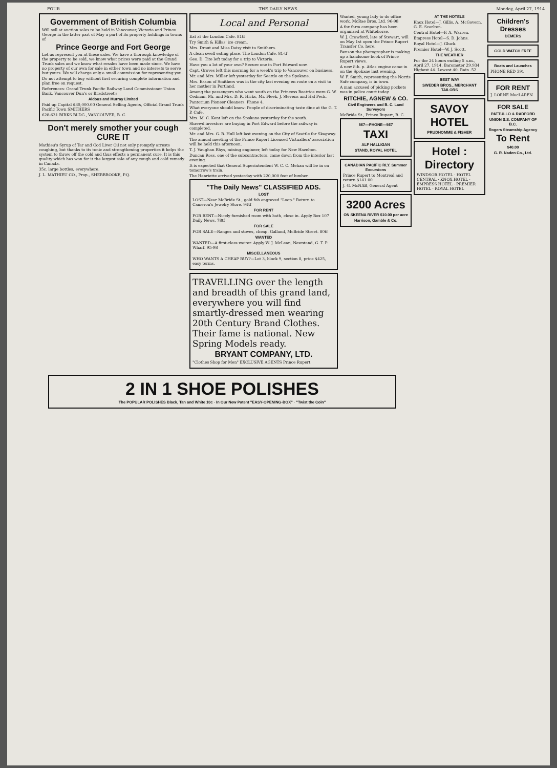FOUR THE DAILY NEWS Monday, April 27, 1914
Government of British Columbia
Will sell at auction sales to be held in Vancouver, Victoria and Prince George in the latter part of May a part of its property holdings in towns of
Prince George and Fort George
Let us represent you at these sales. We have a thorough knowledge of the property to be sold, we know what prices were paid at the Grand Trunk sales and we know what resales have been made since. We have no property of our own for sale in either town and no interests to serve but yours. We will charge only a small commission for representing you.
Do not attempt to buy without first securing complete information and plan free on request.
References: Grand Trunk Pacific Railway Land Commissioner Union Bank, Vancouver Dun's or Bradstreet's
Aldous and Murray Limited
Paid up Capital $80,000.00 General Selling Agents, Official Grand Trunk Pacific Town SMITHERS
628-631 BIRKS BLDG., VANCOUVER, B. C.
Don't merely smother your cough CURE IT
Mathieu's Syrup of Tar and Cod Liver Oil not only promptly arrests coughing, but thanks to its tonic and strengthening properties it helps the system to throw off the cold and thus effects a permanent cure. It is this quality which has won for it the largest sale of any cough and cold remedy in Canada.
35c. large bottles, everywhere.
J. L. MATHIEU CO., Prop., SHERBROOKE, P.Q.
Local and Personal
Eat at the London Cafe. 81tf
Try Smith & Killas' ice cream.
Mrs. Drout and Miss Daisy visit to Smithers.
A clean swell eating place. The London Cafe. 81-tf
Geo. D. Tite left today for a trip to Victoria.
Have you a lot of your own? Secure one in Port Edward now.
Capt. Groves left this morning for a week's trip to Vancouver on business.
Mr. and Mrs. Miller left yesterday for Seattle on the Spokane.
Mrs. Eason of Smithers was in the city last evening en route on a visit to her mother in Portland.
Among the passengers who went south on the Princess Beatrice were G. W. Cedman, Mr. and Mrs. D. R. Hicks, Mr. Fleek, J. Stevens and Hal Peck.
Pantorium Pioneer Cleaners. Phone 4.
What everyone should know: People of discriminating taste dine at the G. T. P. Cafe.
Mrs. M. C. Kent left on the Spokane yesterday for the south.
Shrewd investors are buying in Port Edward before the railway is completed.
Mr. and Mrs. G. B. Hull left last evening on the City of Seattle for Skagway.
The annual meeting of the Prince Rupert Licensed Victuallers' association will be held this afternoon.
T. J. Vaughan Rhys, mining engineer, left today for New Hazelton.
Duncan Ross, one of the subcontractors, came down from the interior last evening.
It is expected that General Superintendent W. C. C. Mehan will be in on tomorrow's train.
The Henriette arrived yesterday with 220,000 feet of lumber.
"The Daily News" CLASSIFIED ADS.
LOST
LOST—Near McBride St., gold fob engraved "Loop." Return to Cameron's Jewelry Store. 94tf
FOR RENT
FOR RENT—Nicely furnished room with bath, close in. Apply Box 107 Daily News. 78tf
FOR SALE
FOR SALE—Ranges and stoves, cheap. Galland, McBride Street. 80tf
WANTED
WANTED—A first-class waiter. Apply W. J. McLean, Newstand, G. T. P. Wharf. 95-98
MISCELLANEOUS
WHO WANTS A CHEAP BUY?—Lot 3, block 9, section 8, price $425, easy terms.
TRAVELLING over the length and breadth of this grand land, everywhere you will find smartly-dressed men wearing 20th Century Brand Clothes. Their fame is national. New Spring Models ready.
BRYANT COMPANY, LTD.
"Clothes Shop for Men" EXCLUSIVE AGENTS Prince Rupert
Wanted, young lady to do office work. McRae Bros. Ltd. 96-98
A fox farm company has been organized at Whitehorse.
W. J. Crawford, late of Stewart, will on May 1st open the Prince Rupert Transfer Co. here.
Benson the photographer is making up a handsome book of Prince Rupert views.
A new 8-h. p. Atlas engine came in on the Spokane last evening.
W. F. Smith, representing the Norris Safe company, is in town.
A man accused of picking pockets was in police court today.
RITCHIE, AGNEW & CO.
Civil Engineers and B. C. Land Surveyors
McBride St., Prince Rupert, B. C.
567—PHONE—567
TAXI
ALF HALLIGAN
STAND, ROYAL HOTEL
CANADIAN PACIFIC RLY. Summer Excursions
Prince Rupert to Montreal and return $141.00
J. G. McNAB, General Agent
3200 Acres
ON SKEENA RIVER $10.00 per acre
Harrison, Gamble & Co.
AT THE HOTELS
Knox Hotel—J. Gillis, A. McGovern, G. E. Scarlton.
Central Hotel—F. A. Warren.
Empress Hotel—S. D. Johns.
Royal Hotel—J. Gluck.
Premier Hotel—W. J. Scott.
THE WEATHER
For the 24 hours ending 5 a.m., April 27, 1914. Barometer 29.934 Highest 44. Lowest 40. Rain .52
BEST WAY
SWEDER BROS., MERCHANT TAILORS
SAVOY HOTEL
PRUDHOMME & FISHER
Hotel : Directory
WINDSOR HOTEL · HOTEL CENTRAL · KNOX HOTEL · EMPRESS HOTEL · PREMIER HOTEL · ROYAL HOTEL
Children's Dresses
DEMERS
GOLD WATCH FREE
Boats and Launches
PHONE RED 391
FOR RENT
J. LORNE MacLAREN
FOR SALE
PATTULLO & RADFORD
UNION S.S. COMPANY OF B.C.
Rogers Steamship Agency
To Rent
$40.00
G. R. Naden Co., Ltd.
2 IN 1 SHOE POLISHES
The POPULAR POLISHES Black, Tan and White 10c · In Our New Patent "EASY-OPENING-BOX" · "Twist the Coin"